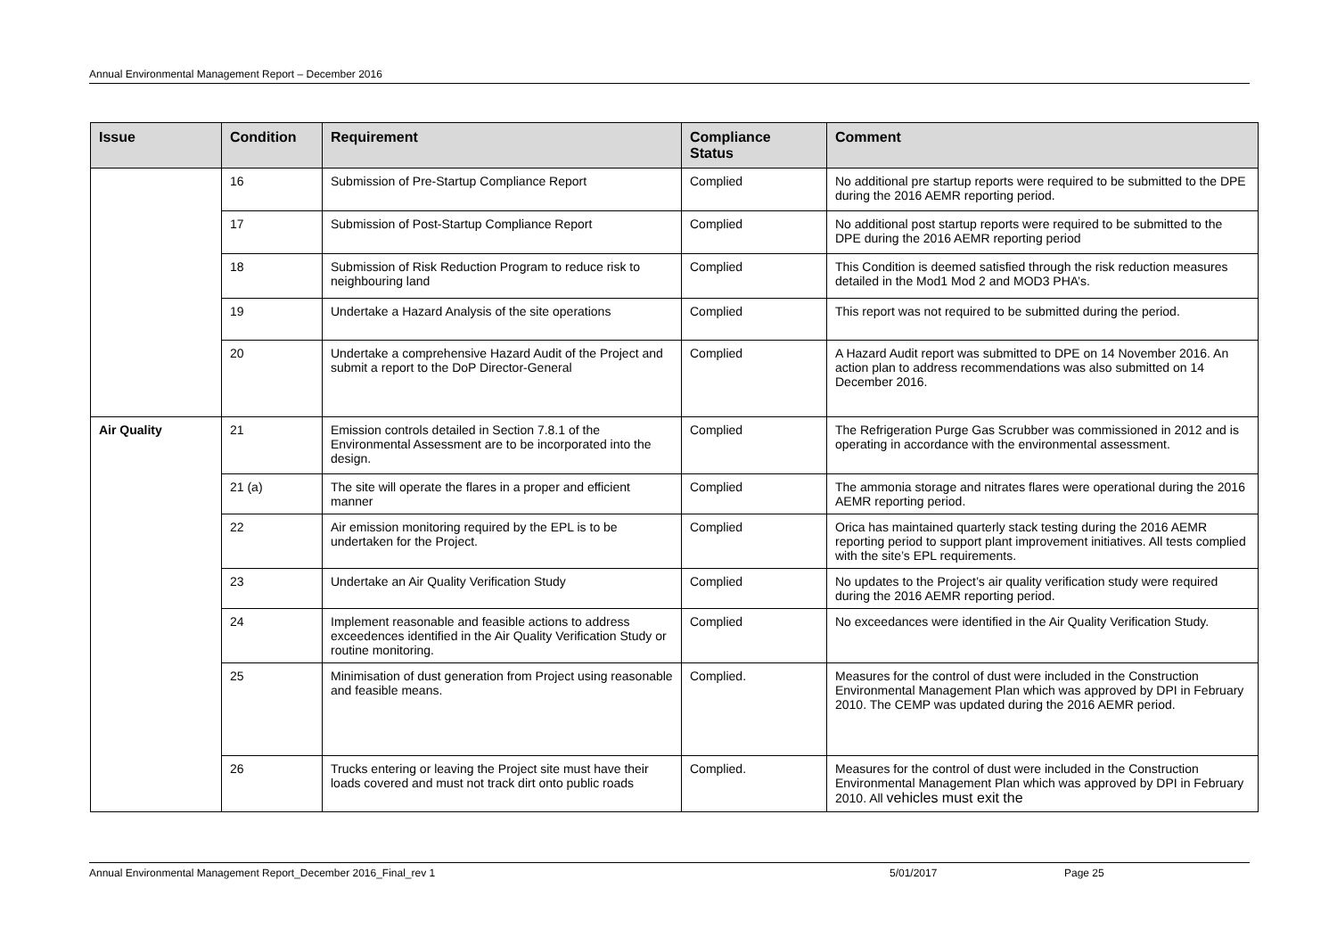Annual Environmental Management Report – December 2016
| Issue | Condition | Requirement | Compliance Status | Comment |
| --- | --- | --- | --- | --- |
| | 16 | Submission of Pre-Startup Compliance Report | Complied | No additional pre startup reports were required to be submitted to the DPE during the 2016 AEMR reporting period. |
| | 17 | Submission of Post-Startup Compliance Report | Complied | No additional post startup reports were required to be submitted to the DPE during the 2016 AEMR reporting period |
| | 18 | Submission of Risk Reduction Program to reduce risk to neighbouring land | Complied | This Condition is deemed satisfied through the risk reduction measures detailed in the Mod1 Mod 2 and MOD3 PHA’s. |
| | 19 | Undertake a Hazard Analysis of the site operations | Complied | This report was not required to be submitted during the period. |
| | 20 | Undertake a comprehensive Hazard Audit of the Project and submit a report to the DoP Director-General | Complied | A Hazard Audit report was submitted to DPE on 14 November 2016. An action plan to address recommendations was also submitted on 14 December 2016. |
| Air Quality | 21 | Emission controls detailed in Section 7.8.1 of the Environmental Assessment are to be incorporated into the design. | Complied | The Refrigeration Purge Gas Scrubber was commissioned in 2012 and is operating in accordance with the environmental assessment. |
| | 21 (a) | The site will operate the flares in a proper and efficient manner | Complied | The ammonia storage and nitrates flares were operational during the 2016 AEMR reporting period. |
| | 22 | Air emission monitoring required by the EPL is to be undertaken for the Project. | Complied | Orica has maintained quarterly stack testing during the 2016 AEMR reporting period to support plant improvement initiatives. All tests complied with the site’s EPL requirements. |
| | 23 | Undertake an Air Quality Verification Study | Complied | No updates to the Project’s air quality verification study were required during the 2016 AEMR reporting period. |
| | 24 | Implement reasonable and feasible actions to address exceedences identified in the Air Quality Verification Study or routine monitoring. | Complied | No exceedances were identified in the Air Quality Verification Study. |
| | 25 | Minimisation of dust generation from Project using reasonable and feasible means. | Complied. | Measures for the control of dust were included in the Construction Environmental Management Plan which was approved by DPI in February 2010. The CEMP was updated during the 2016 AEMR period. |
| | 26 | Trucks entering or leaving the Project site must have their loads covered and must not track dirt onto public roads | Complied. | Measures for the control of dust were included in the Construction Environmental Management Plan which was approved by DPI in February 2010. All vehicles must exit the |
Annual Environmental Management Report_December 2016_Final_rev 1 5/01/2017 Page 25